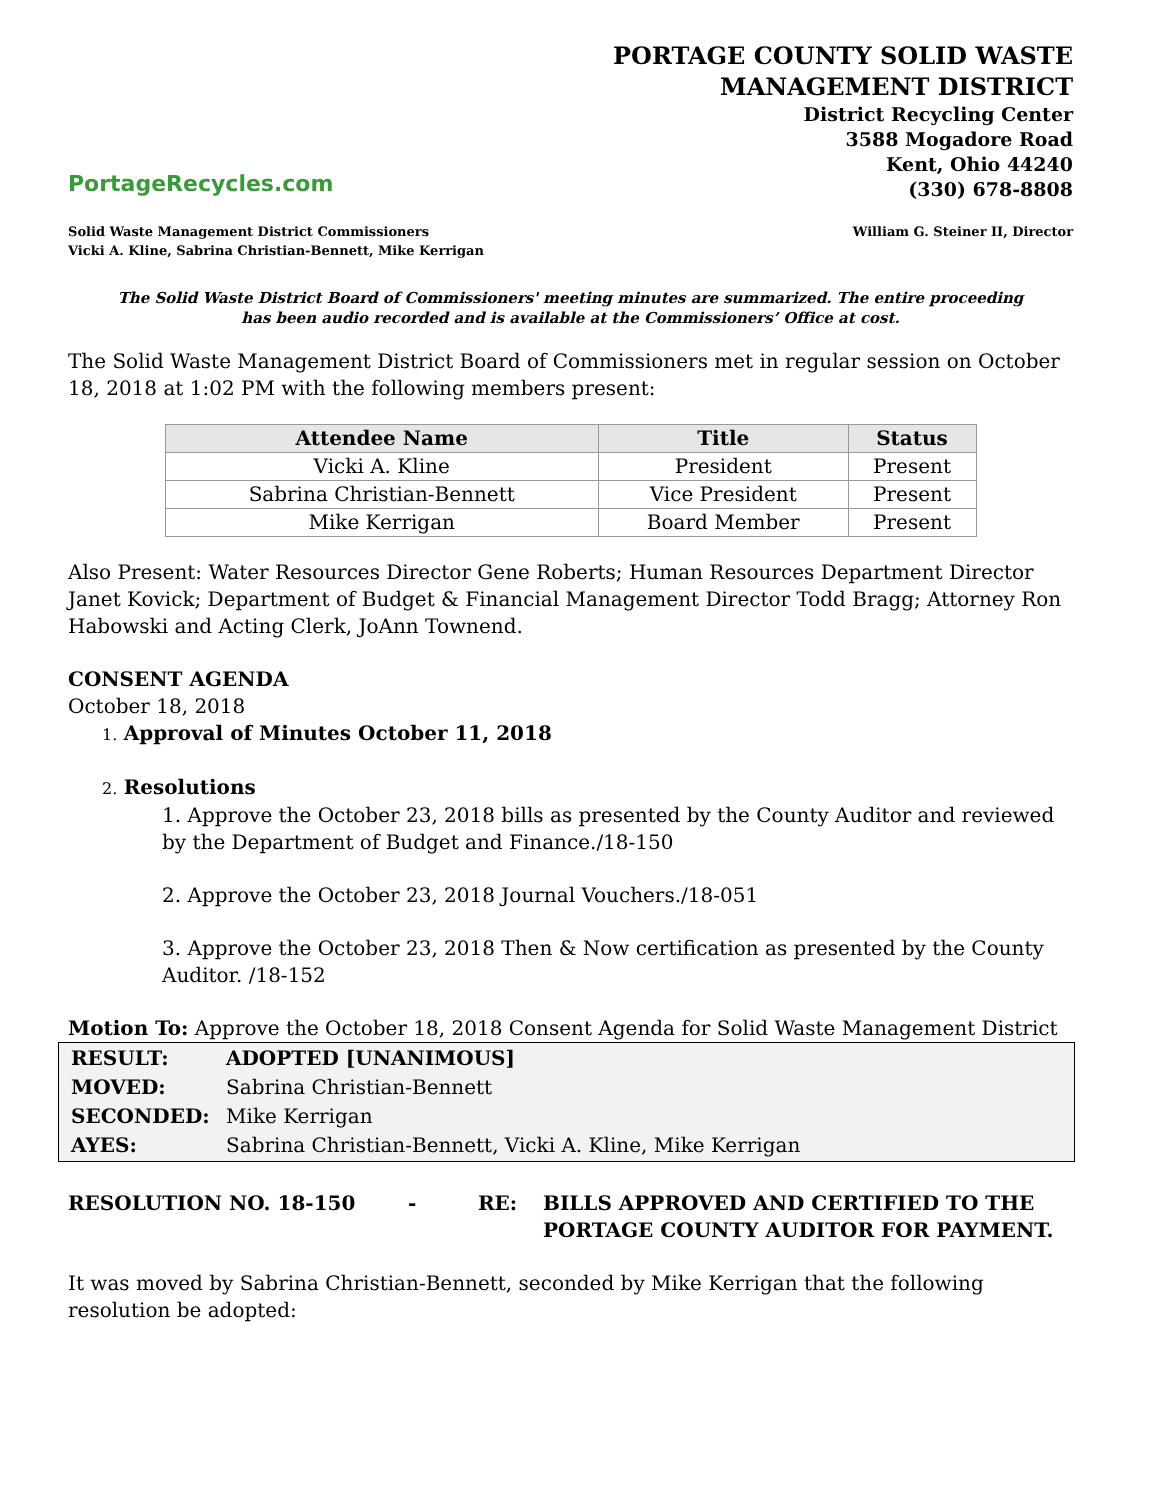PortageRecycles.com
PORTAGE COUNTY SOLID WASTE
MANAGEMENT DISTRICT
District Recycling Center
3588 Mogadore Road
Kent, Ohio 44240
(330) 678-8808
Solid Waste Management District Commissioners
Vicki A. Kline, Sabrina Christian-Bennett, Mike Kerrigan
William G. Steiner II, Director
The Solid Waste District Board of Commissioners' meeting minutes are summarized. The entire proceeding
has been audio recorded and is available at the Commissioners’ Office at cost.
The Solid Waste Management District Board of Commissioners met in regular session on October 18, 2018 at 1:02 PM with the following members present:
| Attendee Name | Title | Status |
| --- | --- | --- |
| Vicki A. Kline | President | Present |
| Sabrina Christian-Bennett | Vice President | Present |
| Mike Kerrigan | Board Member | Present |
Also Present: Water Resources Director Gene Roberts; Human Resources Department Director Janet Kovick; Department of Budget & Financial Management Director Todd Bragg; Attorney Ron Habowski and Acting Clerk, JoAnn Townend.
CONSENT AGENDA
October 18, 2018
1. Approval of Minutes October 11, 2018
2. Resolutions
1. Approve the October 23, 2018 bills as presented by the County Auditor and reviewed by the Department of Budget and Finance./18-150
2. Approve the October 23, 2018 Journal Vouchers./18-051
3. Approve the October 23, 2018 Then & Now certification as presented by the County Auditor. /18-152
Motion To: Approve the October 18, 2018 Consent Agenda for Solid Waste Management District
| RESULT: | ADOPTED [UNANIMOUS] |
| MOVED: | Sabrina Christian-Bennett |
| SECONDED: | Mike Kerrigan |
| AYES: | Sabrina Christian-Bennett, Vicki A. Kline, Mike Kerrigan |
RESOLUTION NO. 18-150 - RE: BILLS APPROVED AND CERTIFIED TO THE
PORTAGE COUNTY AUDITOR FOR PAYMENT.
It was moved by Sabrina Christian-Bennett, seconded by Mike Kerrigan that the following resolution be adopted: